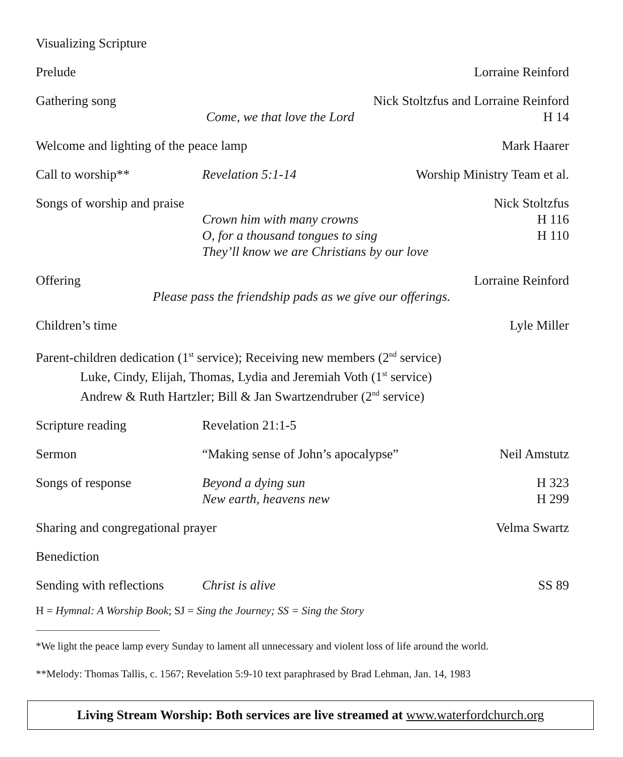Visualizing Scripture
Prelude Lorraine Reinford
Gathering song Nick Stoltzfus and Lorraine Reinford
Come, we that love the Lord H 14
Welcome and lighting of the peace lamp
Mark Haarer
Call to worship** Revelation 5:1-14 Worship Ministry Team et al.
Songs of worship and praise Nick Stoltzfus
Crown him with many crowns H 116
O, for a thousand tongues to sing
H 110
They’ll know we are Christians by our love
Offering Lorraine Reinford
Please pass the friendship pads as we give our offerings.
Children’s time Lyle Miller
Parent-children dedication (1<sup>st</sup> service); Receiving new members (2<sup>nd</sup> service)
Luke, Cindy, Elijah, Thomas, Lydia and Jeremiah Voth (1<sup>st</sup> service)
Andrew & Ruth Hartzler; Bill & Jan Swartzendruber (2<sup>nd</sup> service)
Scripture reading Revelation 21:1-5
Sermon “Making sense of John’s apocalypse”
Neil Amstutz
Songs of response Beyond a dying sun H 323
New earth, heavens new H 299
Sharing and congregational prayer
Velma Swartz
Benediction
Sending with reflections
Christ is alive SS 89
H = Hymnal: A Worship Book; SJ = Sing the Journey; SS = Sing the Story
*We light the peace lamp every Sunday to lament all unnecessary and violent loss of life around the world.
**Melody: Thomas Tallis, c. 1567; Revelation 5:9-10 text paraphrased by Brad Lehman, Jan. 14, 1983
Living Stream Worship: Both services are live streamed at www.waterfordchurch.org